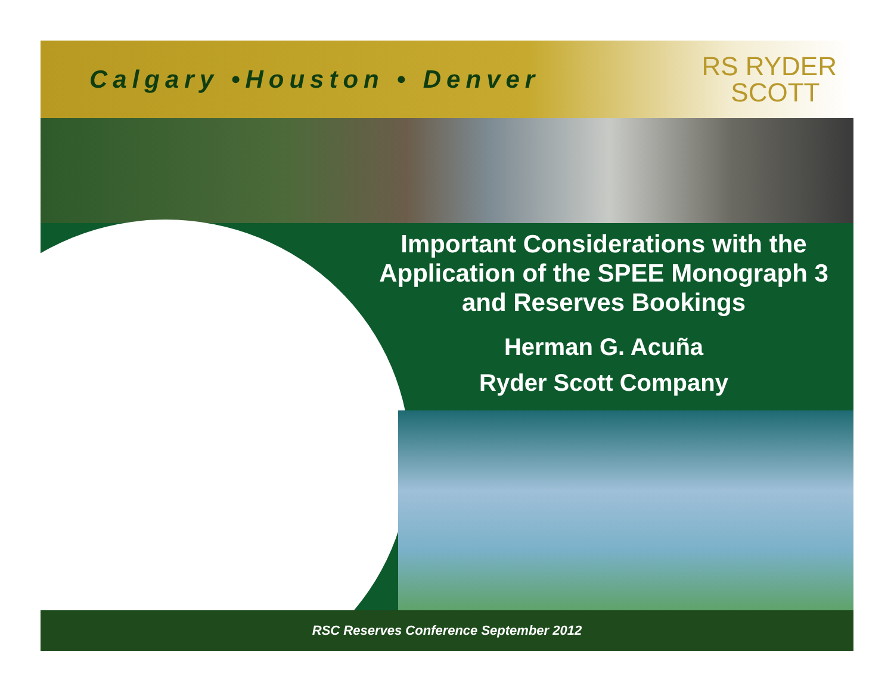Calgary •Houston • Denver
RS RYDER
SCOTT
Important Considerations with the Application of the SPEE Monograph 3 and Reserves Bookings
Herman G. Acuña
Ryder Scott Company
RSC Reserves Conference September 2012